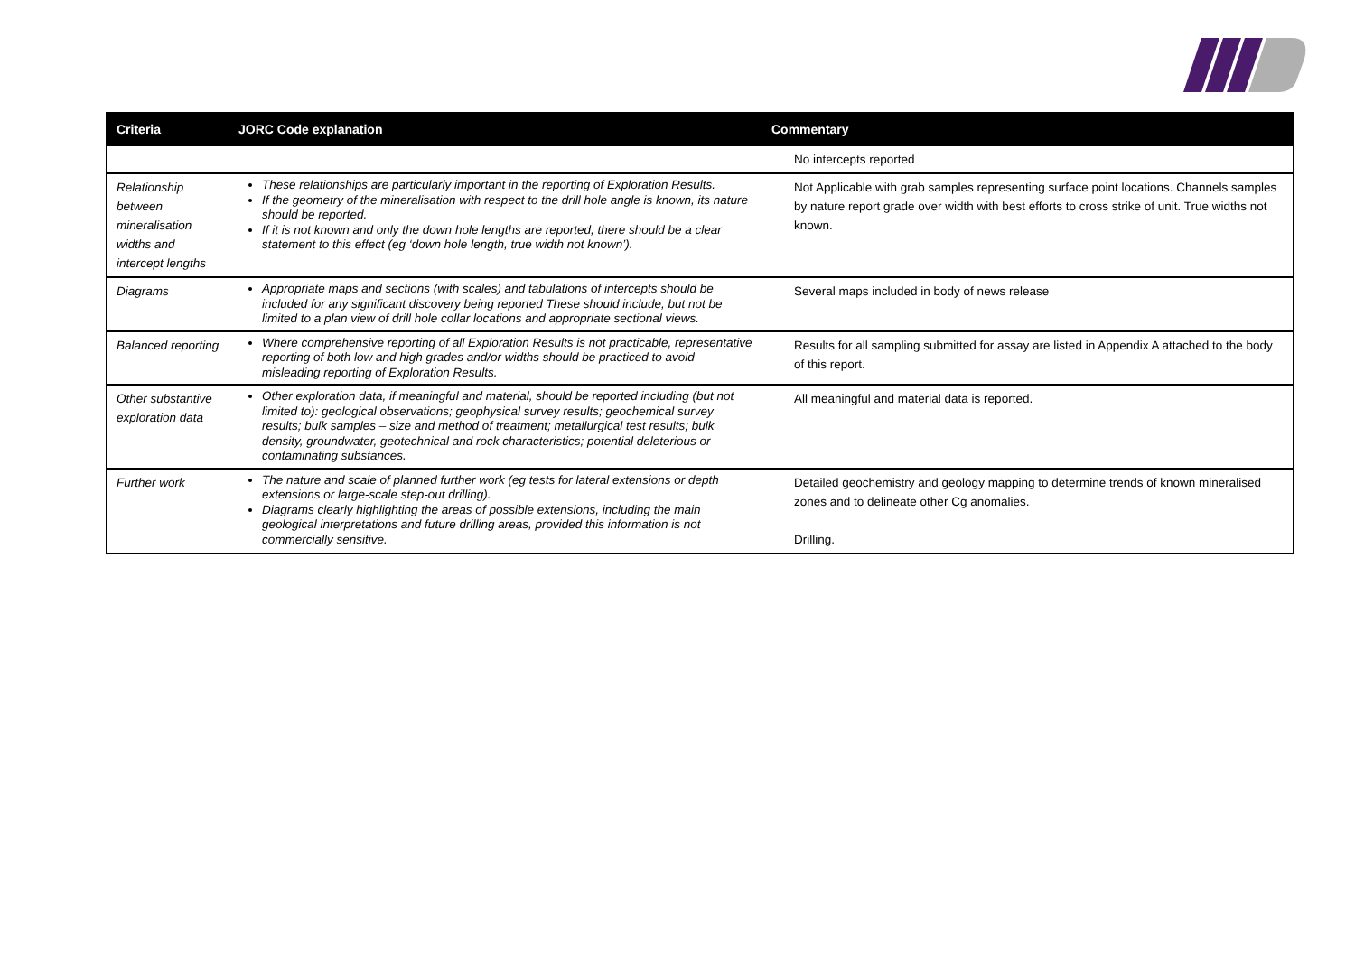| Criteria | JORC Code explanation | Commentary |
| --- | --- | --- |
| | | No intercepts reported |
| Relationship between mineralisation widths and intercept lengths | These relationships are particularly important in the reporting of Exploration Results. If the geometry of the mineralisation with respect to the drill hole angle is known, its nature should be reported. If it is not known and only the down hole lengths are reported, there should be a clear statement to this effect (eg ‘down hole length, true width not known’). | Not Applicable with grab samples representing surface point locations. Channels samples by nature report grade over width with best efforts to cross strike of unit. True widths not known. |
| Diagrams | Appropriate maps and sections (with scales) and tabulations of intercepts should be included for any significant discovery being reported These should include, but not be limited to a plan view of drill hole collar locations and appropriate sectional views. | Several maps included in body of news release |
| Balanced reporting | Where comprehensive reporting of all Exploration Results is not practicable, representative reporting of both low and high grades and/or widths should be practiced to avoid misleading reporting of Exploration Results. | Results for all sampling submitted for assay are listed in Appendix A attached to the body of this report. |
| Other substantive exploration data | Other exploration data, if meaningful and material, should be reported including (but not limited to): geological observations; geophysical survey results; geochemical survey results; bulk samples – size and method of treatment; metallurgical test results; bulk density, groundwater, geotechnical and rock characteristics; potential deleterious or contaminating substances. | All meaningful and material data is reported. |
| Further work | The nature and scale of planned further work (eg tests for lateral extensions or depth extensions or large-scale step-out drilling). Diagrams clearly highlighting the areas of possible extensions, including the main geological interpretations and future drilling areas, provided this information is not commercially sensitive. | Detailed geochemistry and geology mapping to determine trends of known mineralised zones and to delineate other Cg anomalies. Drilling. |